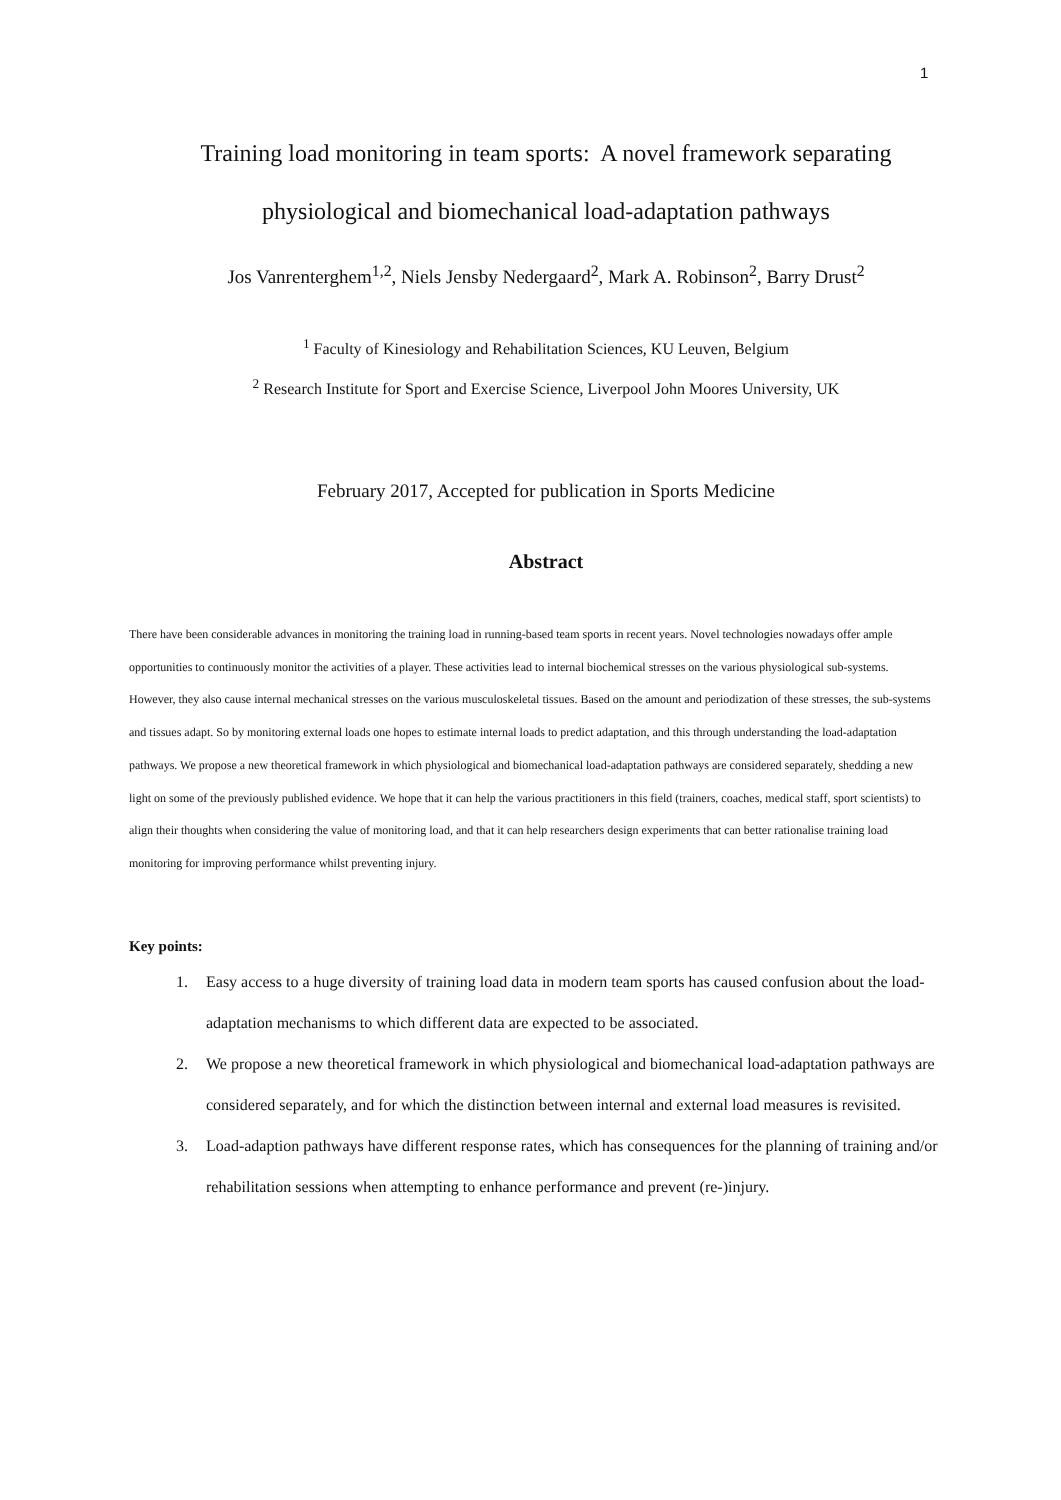1
Training load monitoring in team sports: A novel framework separating
physiological and biomechanical load-adaptation pathways
Jos Vanrenterghem<sup>1,2</sup>, Niels Jensby Nedergaard<sup>2</sup>, Mark A. Robinson<sup>2</sup>, Barry Drust<sup>2</sup>
<sup>1</sup> Faculty of Kinesiology and Rehabilitation Sciences, KU Leuven, Belgium
<sup>2</sup> Research Institute for Sport and Exercise Science, Liverpool John Moores University, UK
February 2017, Accepted for publication in Sports Medicine
Abstract
There have been considerable advances in monitoring the training load in running-based team sports in recent years. Novel technologies nowadays offer ample opportunities to continuously monitor the activities of a player. These activities lead to internal biochemical stresses on the various physiological sub-systems. However, they also cause internal mechanical stresses on the various musculoskeletal tissues. Based on the amount and periodization of these stresses, the sub-systems and tissues adapt. So by monitoring external loads one hopes to estimate internal loads to predict adaptation, and this through understanding the load-adaptation pathways. We propose a new theoretical framework in which physiological and biomechanical load-adaptation pathways are considered separately, shedding a new light on some of the previously published evidence. We hope that it can help the various practitioners in this field (trainers, coaches, medical staff, sport scientists) to align their thoughts when considering the value of monitoring load, and that it can help researchers design experiments that can better rationalise training load monitoring for improving performance whilst preventing injury.
Key points:
1. Easy access to a huge diversity of training load data in modern team sports has caused confusion about the load-adaptation mechanisms to which different data are expected to be associated.
2. We propose a new theoretical framework in which physiological and biomechanical load-adaptation pathways are considered separately, and for which the distinction between internal and external load measures is revisited.
3. Load-adaption pathways have different response rates, which has consequences for the planning of training and/or rehabilitation sessions when attempting to enhance performance and prevent (re-)injury.